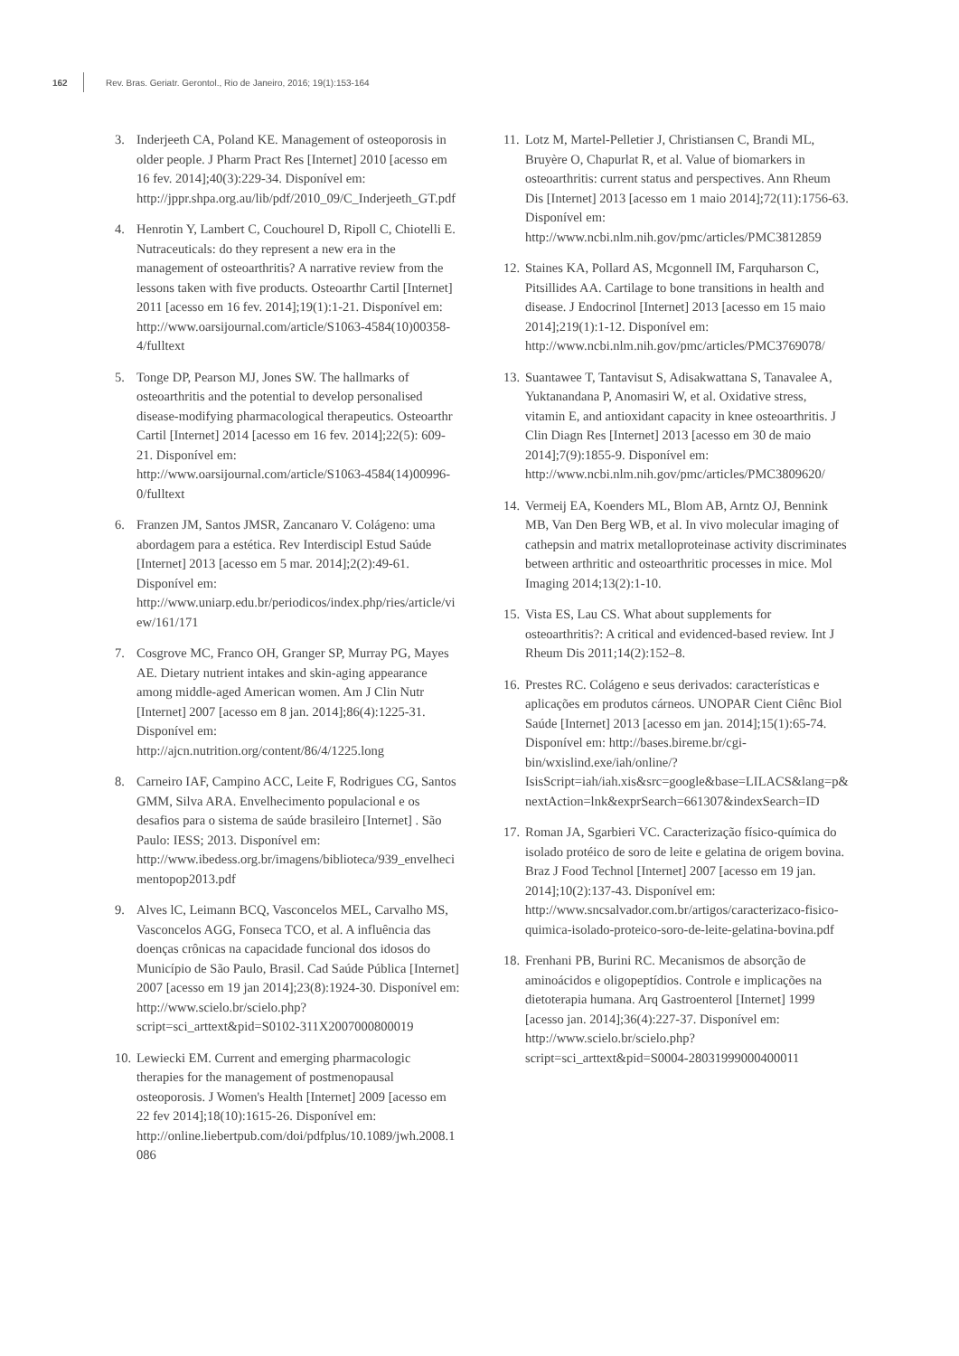162 Rev. Bras. Geriatr. Gerontol., Rio de Janeiro, 2016; 19(1):153-164
3. Inderjeeth CA, Poland KE. Management of osteoporosis in older people. J Pharm Pract Res [Internet] 2010 [acesso em 16 fev. 2014];40(3):229-34. Disponível em: http://jppr.shpa.org.au/lib/pdf/2010_09/C_Inderjeeth_GT.pdf
4. Henrotin Y, Lambert C, Couchourel D, Ripoll C, Chiotelli E. Nutraceuticals: do they represent a new era in the management of osteoarthritis? A narrative review from the lessons taken with five products. Osteoarthr Cartil [Internet] 2011 [acesso em 16 fev. 2014];19(1):1-21. Disponível em: http://www.oarsijournal.com/article/S1063-4584(10)00358-4/fulltext
5. Tonge DP, Pearson MJ, Jones SW. The hallmarks of osteoarthritis and the potential to develop personalised disease-modifying pharmacological therapeutics. Osteoarthr Cartil [Internet] 2014 [acesso em 16 fev. 2014];22(5): 609-21. Disponível em: http://www.oarsijournal.com/article/S1063-4584(14)00996-0/fulltext
6. Franzen JM, Santos JMSR, Zancanaro V. Colágeno: uma abordagem para a estética. Rev Interdiscipl Estud Saúde [Internet] 2013 [acesso em 5 mar. 2014];2(2):49-61. Disponível em: http://www.uniarp.edu.br/periodicos/index.php/ries/article/view/161/171
7. Cosgrove MC, Franco OH, Granger SP, Murray PG, Mayes AE. Dietary nutrient intakes and skin-aging appearance among middle-aged American women. Am J Clin Nutr [Internet] 2007 [acesso em 8 jan. 2014];86(4):1225-31. Disponível em: http://ajcn.nutrition.org/content/86/4/1225.long
8. Carneiro IAF, Campino ACC, Leite F, Rodrigues CG, Santos GMM, Silva ARA. Envelhecimento populacional e os desafios para o sistema de saúde brasileiro [Internet] . São Paulo: IESS; 2013. Disponível em: http://www.ibedess.org.br/imagens/biblioteca/939_envelhecimentopop2013.pdf
9. Alves lC, Leimann BCQ, Vasconcelos MEL, Carvalho MS, Vasconcelos AGG, Fonseca TCO, et al. A influência das doenças crônicas na capacidade funcional dos idosos do Município de São Paulo, Brasil. Cad Saúde Pública [Internet] 2007 [acesso em 19 jan 2014];23(8):1924-30. Disponível em: http://www.scielo.br/scielo.php?script=sci_arttext&pid=S0102-311X2007000800019
10. Lewiecki EM. Current and emerging pharmacologic therapies for the management of postmenopausal osteoporosis. J Women's Health [Internet] 2009 [acesso em 22 fev 2014];18(10):1615-26. Disponível em: http://online.liebertpub.com/doi/pdfplus/10.1089/jwh.2008.1086
11. Lotz M, Martel-Pelletier J, Christiansen C, Brandi ML, Bruyère O, Chapurlat R, et al. Value of biomarkers in osteoarthritis: current status and perspectives. Ann Rheum Dis [Internet] 2013 [acesso em 1 maio 2014];72(11):1756-63. Disponível em: http://www.ncbi.nlm.nih.gov/pmc/articles/PMC3812859
12. Staines KA, Pollard AS, Mcgonnell IM, Farquharson C, Pitsillides AA. Cartilage to bone transitions in health and disease. J Endocrinol [Internet] 2013 [acesso em 15 maio 2014];219(1):1-12. Disponível em: http://www.ncbi.nlm.nih.gov/pmc/articles/PMC3769078/
13. Suantawee T, Tantavisut S, Adisakwattana S, Tanavalee A, Yuktanandana P, Anomasiri W, et al. Oxidative stress, vitamin E, and antioxidant capacity in knee osteoarthritis. J Clin Diagn Res [Internet] 2013 [acesso em 30 de maio 2014];7(9):1855-9. Disponível em: http://www.ncbi.nlm.nih.gov/pmc/articles/PMC3809620/
14. Vermeij EA, Koenders ML, Blom AB, Arntz OJ, Bennink MB, Van Den Berg WB, et al. In vivo molecular imaging of cathepsin and matrix metalloproteinase activity discriminates between arthritic and osteoarthritic processes in mice. Mol Imaging 2014;13(2):1-10.
15. Vista ES, Lau CS. What about supplements for osteoarthritis?: A critical and evidenced-based review. Int J Rheum Dis 2011;14(2):152–8.
16. Prestes RC. Colágeno e seus derivados: características e aplicações em produtos cárneos. UNOPAR Cient Ciênc Biol Saúde [Internet] 2013 [acesso em jan. 2014];15(1):65-74. Disponível em: http://bases.bireme.br/cgi-bin/wxislind.exe/iah/online/?IsisScript=iah/iah.xis&src=google&base=LILACS&lang=p&nextAction=lnk&exprSearch=661307&indexSearch=ID
17. Roman JA, Sgarbieri VC. Caracterização físico-química do isolado protéico de soro de leite e gelatina de origem bovina. Braz J Food Technol [Internet] 2007 [acesso em 19 jan. 2014];10(2):137-43. Disponível em: http://www.sncsalvador.com.br/artigos/caracterizaco-fisico-quimica-isolado-proteico-soro-de-leite-gelatina-bovina.pdf
18. Frenhani PB, Burini RC. Mecanismos de absorção de aminoácidos e oligopeptídios. Controle e implicações na dietoterapia humana. Arq Gastroenterol [Internet] 1999 [acesso jan. 2014];36(4):227-37. Disponível em: http://www.scielo.br/scielo.php?script=sci_arttext&pid=S0004-28031999000400011